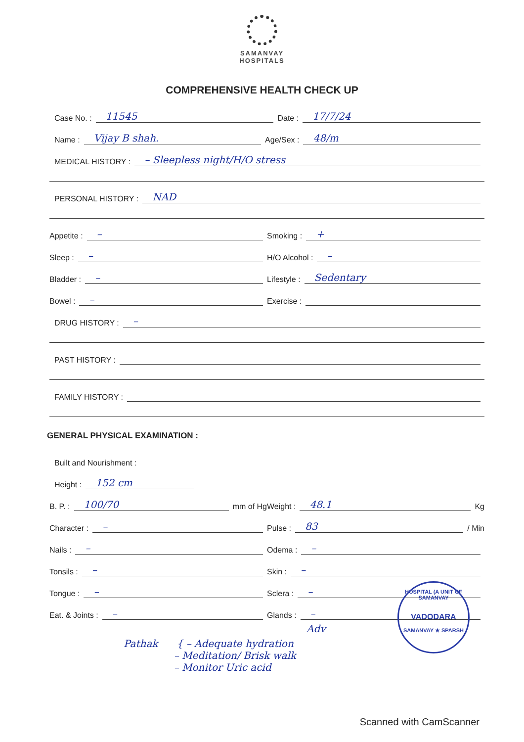SAMANVAY
HOSPITALS
COMPREHENSIVE HEALTH CHECK UP
Case No. : 11545 Date : 17/7/24
Name : Vijay B shah. Age/Sex : 48/m
MEDICAL HISTORY : – Sleepless night/H/O stress
PERSONAL HISTORY : NAD
Appetite : –
Sleep : –
Bladder : –
Bowel : –
Smoking : +
H/O Alcohol : –
Lifestyle : Sedentary
Exercise :
DRUG HISTORY : –
PAST HISTORY :
FAMILY HISTORY :
GENERAL PHYSICAL EXAMINATION :
Built and Nourishment :
Height : 152 cm
B. P. : 100/70 mm of Hg
Character : –
Nails : –
Tonsils : –
Tongue : –
Eat. & Joints : –
Weight : 48.1 Kg
Pulse : 83 / Min
Odema : –
Skin : –
Sclera : –
Glands : –
Adv
Pathak { – Adequate hydration
– Meditation/ Brisk walk
– Monitor Uric acid
HOSPITAL (A UNIT OF SAMANVAY
VADODARA
SAMANVAY ★ SPARSH
Scanned with CamScanner